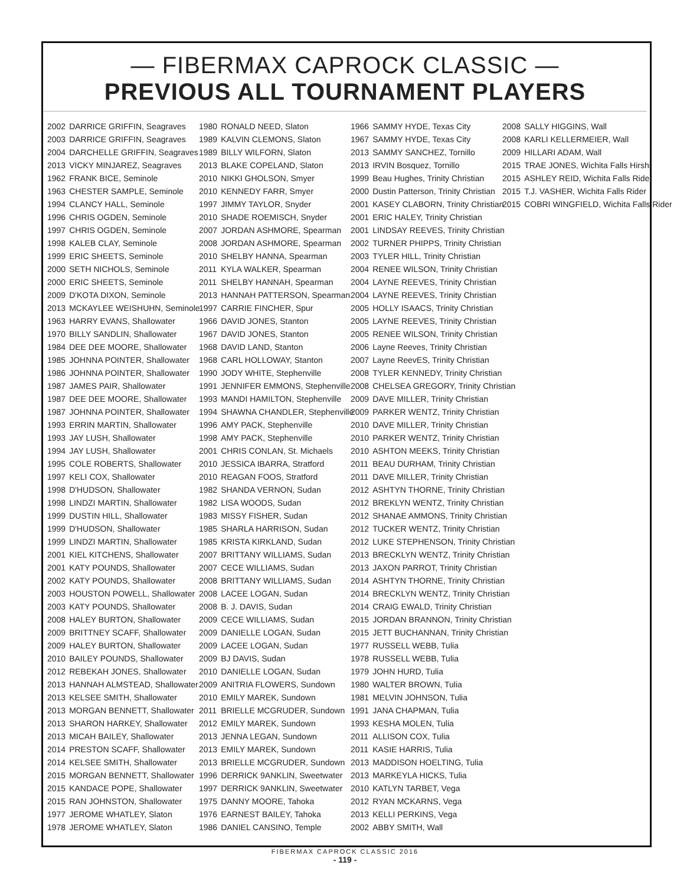— FIBERMAX CAPROCK CLASSIC —
PREVIOUS ALL TOURNAMENT PLAYERS
| 2002 | DARRICE GRIFFIN, Seagraves |
| 2003 | DARRICE GRIFFIN, Seagraves |
| 2004 | DARCHELLE GRIFFIN, Seagraves |
| 2013 | VICKY MINJAREZ, Seagraves |
| 1962 | FRANK BICE, Seminole |
| 1963 | CHESTER SAMPLE, Seminole |
| 1994 | CLANCY HALL, Seminole |
| 1996 | CHRIS OGDEN, Seminole |
| 1997 | CHRIS OGDEN, Seminole |
| 1998 | KALEB CLAY, Seminole |
| 1999 | ERIC SHEETS, Seminole |
| 2000 | SETH NICHOLS, Seminole |
| 2000 | ERIC SHEETS, Seminole |
| 2009 | D'KOTA DIXON, Seminole |
| 2013 | MCKAYLEE WEISHUHN, Seminole |
| 1963 | HARRY EVANS, Shallowater |
| 1970 | BILLY SANDLIN, Shallowater |
| 1984 | DEE DEE MOORE, Shallowater |
| 1985 | JOHNNA POINTER, Shallowater |
| 1986 | JOHNNA POINTER, Shallowater |
| 1987 | JAMES PAIR, Shallowater |
| 1987 | DEE DEE MOORE, Shallowater |
| 1987 | JOHNNA POINTER, Shallowater |
| 1993 | ERRIN MARTIN, Shallowater |
| 1993 | JAY LUSH, Shallowater |
| 1994 | JAY LUSH, Shallowater |
| 1995 | COLE ROBERTS, Shallowater |
| 1997 | KELI COX, Shallowater |
| 1998 | D'HUDSON, Shallowater |
| 1998 | LINDZI MARTIN, Shallowater |
| 1999 | DUSTIN HILL, Shallowater |
| 1999 | D'HUDSON, Shallowater |
| 1999 | LINDZI MARTIN, Shallowater |
| 2001 | KIEL KITCHENS, Shallowater |
| 2001 | KATY POUNDS, Shallowater |
| 2002 | KATY POUNDS, Shallowater |
| 2003 | HOUSTON POWELL, Shallowater |
| 2003 | KATY POUNDS, Shallowater |
| 2008 | HALEY BURTON, Shallowater |
| 2009 | BRITTNEY SCAFF, Shallowater |
| 2009 | HALEY BURTON, Shallowater |
| 2010 | BAILEY POUNDS, Shallowater |
| 2012 | REBEKAH JONES, Shallowater |
| 2013 | HANNAH ALMSTEAD, Shallowater |
| 2013 | KELSEE SMITH, Shallowater |
| 2013 | MORGAN BENNETT, Shallowater |
| 2013 | SHARON HARKEY, Shallowater |
| 2013 | MICAH BAILEY, Shallowater |
| 2014 | PRESTON SCAFF, Shallowater |
| 2014 | KELSEE SMITH, Shallowater |
| 2015 | MORGAN BENNETT, Shallowater |
| 2015 | KANDACE POPE, Shallowater |
| 2015 | RAN JOHNSTON, Shallowater |
| 1977 | JEROME WHATLEY, Slaton |
| 1978 | JEROME WHATLEY, Slaton |
| 1980 | RONALD NEED, Slaton |
| 1989 | KALVIN CLEMONS, Slaton |
| 1989 | BILLY WILFORN, Slaton |
| 2013 | BLAKE COPELAND, Slaton |
| 2010 | NIKKI GHOLSON, Smyer |
| 2010 | KENNEDY FARR, Smyer |
| 1997 | JIMMY TAYLOR, Snyder |
| 2010 | SHADE ROEMISCH, Snyder |
| 2007 | JORDAN ASHMORE, Spearman |
| 2008 | JORDAN ASHMORE, Spearman |
| 2010 | SHELBY HANNA, Spearman |
| 2011 | KYLA WALKER, Spearman |
| 2011 | SHELBY HANNAH, Spearman |
| 2013 | HANNAH PATTERSON, Spearman |
| 1997 | CARRIE FINCHER, Spur |
| 1966 | DAVID JONES, Stanton |
| 1967 | DAVID JONES, Stanton |
| 1968 | DAVID LAND, Stanton |
| 1968 | CARL HOLLOWAY, Stanton |
| 1990 | JODY WHITE, Stephenville |
| 1991 | JENNIFER EMMONS, Stephenville |
| 1993 | MANDI HAMILTON, Stephenville |
| 1994 | SHAWNA CHANDLER, Stephenville |
| 1996 | AMY PACK, Stephenville |
| 1998 | AMY PACK, Stephenville |
| 2001 | CHRIS CONLAN, St. Michaels |
| 2010 | JESSICA IBARRA, Stratford |
| 2010 | REAGAN FOOS, Stratford |
| 1982 | SHANDA VERNON, Sudan |
| 1982 | LISA WOODS, Sudan |
| 1983 | MISSY FISHER, Sudan |
| 1985 | SHARLA HARRISON, Sudan |
| 1985 | KRISTA KIRKLAND, Sudan |
| 2007 | BRITTANY WILLIAMS, Sudan |
| 2007 | CECE WILLIAMS, Sudan |
| 2008 | BRITTANY WILLIAMS, Sudan |
| 2008 | LACEE LOGAN, Sudan |
| 2008 | B. J. DAVIS, Sudan |
| 2009 | CECE WILLIAMS, Sudan |
| 2009 | DANIELLE LOGAN, Sudan |
| 2009 | LACEE LOGAN, Sudan |
| 2009 | BJ DAVIS, Sudan |
| 2010 | DANIELLE LOGAN, Sudan |
| 2009 | ANITRIA FLOWERS, Sundown |
| 2010 | EMILY MAREK, Sundown |
| 2011 | BRIELLE MCGRUDER, Sundown |
| 2012 | EMILY MAREK, Sundown |
| 2013 | JENNA LEGAN, Sundown |
| 2013 | EMILY MAREK, Sundown |
| 2013 | BRIELLE MCGRUDER, Sundown |
| 1996 | DERRICK 9ANKLIN, Sweetwater |
| 1997 | DERRICK 9ANKLIN, Sweetwater |
| 1975 | DANNY MOORE, Tahoka |
| 1976 | EARNEST BAILEY, Tahoka |
| 1986 | DANIEL CANSINO, Temple |
| 1966 | SAMMY HYDE, Texas City |
| 1967 | SAMMY HYDE, Texas City |
| 2013 | SAMMY SANCHEZ, Tornillo |
| 2013 | IRVIN Bosquez, Tornillo |
| 1999 | Beau Hughes, Trinity Christian |
| 2000 | Dustin Patterson, Trinity Christian |
| 2001 | KASEY CLABORN, Trinity Christian |
| 2001 | ERIC HALEY, Trinity Christian |
| 2001 | LINDSAY REEVES, Trinity Christian |
| 2002 | TURNER PHIPPS, Trinity Christian |
| 2003 | TYLER HILL, Trinity Christian |
| 2004 | RENEE WILSON, Trinity Christian |
| 2004 | LAYNE REEVES, Trinity Christian |
| 2004 | LAYNE REEVES, Trinity Christian |
| 2005 | HOLLY ISAACS, Trinity Christian |
| 2005 | LAYNE REEVES, Trinity Christian |
| 2005 | RENEE WILSON, Trinity Christian |
| 2006 | Layne Reeves, Trinity Christian |
| 2007 | Layne ReevES, Trinity Christian |
| 2008 | TYLER KENNEDY, Trinity Christian |
| 2008 | CHELSEA GREGORY, Trinity Christian |
| 2009 | DAVE MILLER, Trinity Christian |
| 2009 | PARKER WENTZ, Trinity Christian |
| 2010 | DAVE MILLER, Trinity Christian |
| 2010 | PARKER WENTZ, Trinity Christian |
| 2010 | ASHTON MEEKS, Trinity Christian |
| 2011 | BEAU DURHAM, Trinity Christian |
| 2011 | DAVE MILLER, Trinity Christian |
| 2012 | ASHTYN THORNE, Trinity Christian |
| 2012 | BREKLYN WENTZ, Trinity Christian |
| 2012 | SHANAE AMMONS, Trinity Christian |
| 2012 | TUCKER WENTZ, Trinity Christian |
| 2012 | LUKE STEPHENSON, Trinity Christian |
| 2013 | BRECKLYN WENTZ, Trinity Christian |
| 2013 | JAXON PARROT, Trinity Christian |
| 2014 | ASHTYN THORNE, Trinity Christian |
| 2014 | BRECKLYN WENTZ, Trinity Christian |
| 2014 | CRAIG EWALD, Trinity Christian |
| 2015 | JORDAN BRANNON, Trinity Christian |
| 2015 | JETT BUCHANNAN, Trinity Christian |
| 1977 | RUSSELL WEBB, Tulia |
| 1978 | RUSSELL WEBB, Tulia |
| 1979 | JOHN HURD, Tulia |
| 1980 | WALTER BROWN, Tulia |
| 1981 | MELVIN JOHNSON, Tulia |
| 1991 | JANA CHAPMAN, Tulia |
| 1993 | KESHA MOLEN, Tulia |
| 2011 | ALLISON COX, Tulia |
| 2011 | KASIE HARRIS, Tulia |
| 2013 | MADDISON HOELTING, Tulia |
| 2013 | MARKEYLA HICKS, Tulia |
| 2010 | KATLYN TARBET, Vega |
| 2012 | RYAN MCKARNS, Vega |
| 2013 | KELLI PERKINS, Vega |
| 2002 | ABBY SMITH, Wall |
| 2008 | SALLY HIGGINS, Wall |
| 2008 | KARLI KELLERMEIER, Wall |
| 2009 | HILLARI ADAM, Wall |
| 2015 | TRAE JONES, Wichita Falls Hirshi |
| 2015 | ASHLEY REID, Wichita Falls Rider |
| 2015 | T.J. VASHER, Wichita Falls Rider |
| 2015 | COBRI WINGFIELD, Wichita Falls Rider |
FIBERMAX CAPROCK CLASSIC 2016
- 119 -